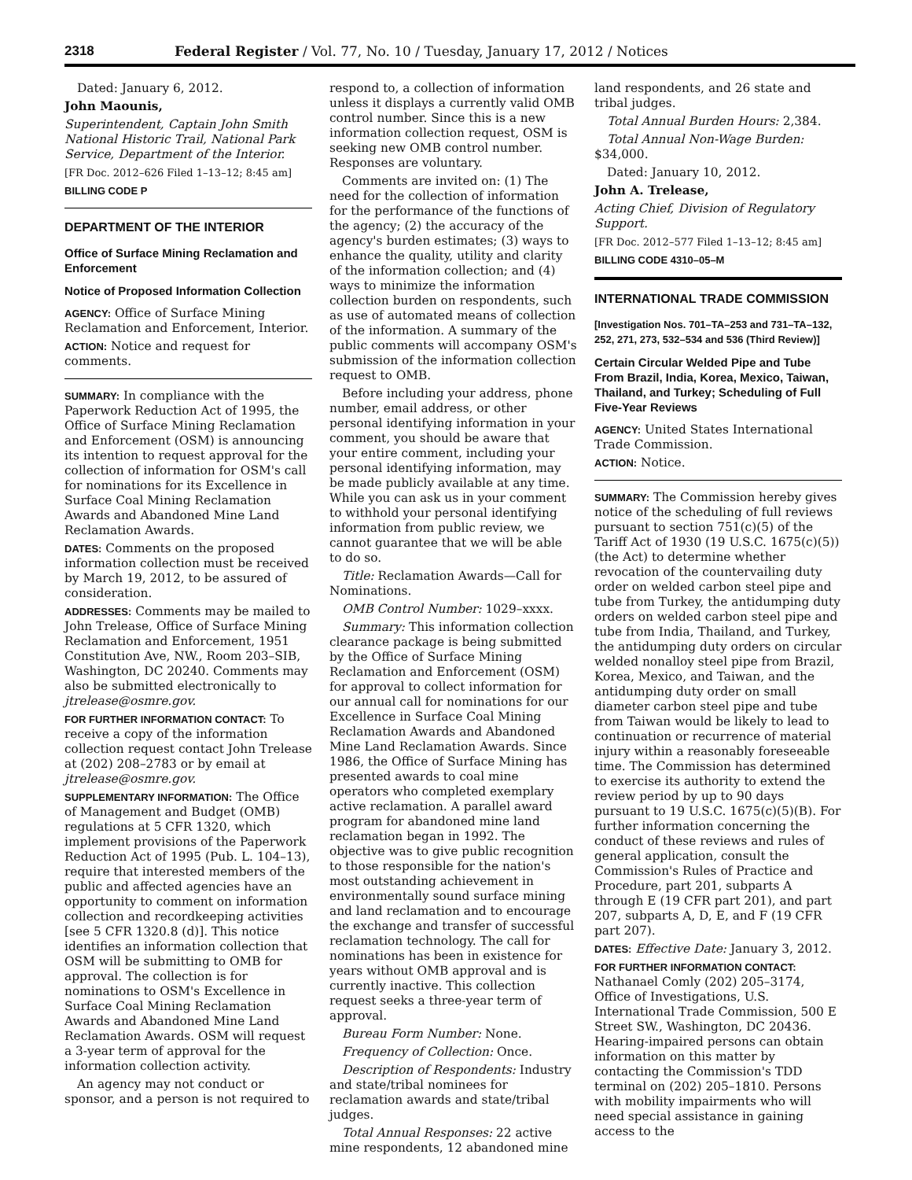2318 Federal Register / Vol. 77, No. 10 / Tuesday, January 17, 2012 / Notices
Dated: January 6, 2012.
John Maounis,
Superintendent, Captain John Smith National Historic Trail, National Park Service, Department of the Interior.
[FR Doc. 2012–626 Filed 1–13–12; 8:45 am]
BILLING CODE P
DEPARTMENT OF THE INTERIOR
Office of Surface Mining Reclamation and Enforcement
Notice of Proposed Information Collection
AGENCY: Office of Surface Mining Reclamation and Enforcement, Interior.
ACTION: Notice and request for comments.
SUMMARY: In compliance with the Paperwork Reduction Act of 1995, the Office of Surface Mining Reclamation and Enforcement (OSM) is announcing its intention to request approval for the collection of information for OSM's call for nominations for its Excellence in Surface Coal Mining Reclamation Awards and Abandoned Mine Land Reclamation Awards.
DATES: Comments on the proposed information collection must be received by March 19, 2012, to be assured of consideration.
ADDRESSES: Comments may be mailed to John Trelease, Office of Surface Mining Reclamation and Enforcement, 1951 Constitution Ave, NW., Room 203–SIB, Washington, DC 20240. Comments may also be submitted electronically to jtrelease@osmre.gov.
FOR FURTHER INFORMATION CONTACT: To receive a copy of the information collection request contact John Trelease at (202) 208–2783 or by email at jtrelease@osmre.gov.
SUPPLEMENTARY INFORMATION: The Office of Management and Budget (OMB) regulations at 5 CFR 1320, which implement provisions of the Paperwork Reduction Act of 1995 (Pub. L. 104–13), require that interested members of the public and affected agencies have an opportunity to comment on information collection and recordkeeping activities [see 5 CFR 1320.8 (d)]. This notice identifies an information collection that OSM will be submitting to OMB for approval. The collection is for nominations to OSM's Excellence in Surface Coal Mining Reclamation Awards and Abandoned Mine Land Reclamation Awards. OSM will request a 3-year term of approval for the information collection activity.
An agency may not conduct or sponsor, and a person is not required to
respond to, a collection of information unless it displays a currently valid OMB control number. Since this is a new information collection request, OSM is seeking new OMB control number. Responses are voluntary.
Comments are invited on: (1) The need for the collection of information for the performance of the functions of the agency; (2) the accuracy of the agency's burden estimates; (3) ways to enhance the quality, utility and clarity of the information collection; and (4) ways to minimize the information collection burden on respondents, such as use of automated means of collection of the information. A summary of the public comments will accompany OSM's submission of the information collection request to OMB.
Before including your address, phone number, email address, or other personal identifying information in your comment, you should be aware that your entire comment, including your personal identifying information, may be made publicly available at any time. While you can ask us in your comment to withhold your personal identifying information from public review, we cannot guarantee that we will be able to do so.
Title: Reclamation Awards—Call for Nominations.
OMB Control Number: 1029–xxxx.
Summary: This information collection clearance package is being submitted by the Office of Surface Mining Reclamation and Enforcement (OSM) for approval to collect information for our annual call for nominations for our Excellence in Surface Coal Mining Reclamation Awards and Abandoned Mine Land Reclamation Awards. Since 1986, the Office of Surface Mining has presented awards to coal mine operators who completed exemplary active reclamation. A parallel award program for abandoned mine land reclamation began in 1992. The objective was to give public recognition to those responsible for the nation's most outstanding achievement in environmentally sound surface mining and land reclamation and to encourage the exchange and transfer of successful reclamation technology. The call for nominations has been in existence for years without OMB approval and is currently inactive. This collection request seeks a three-year term of approval.
Bureau Form Number: None.
Frequency of Collection: Once.
Description of Respondents: Industry and state/tribal nominees for reclamation awards and state/tribal judges.
Total Annual Responses: 22 active mine respondents, 12 abandoned mine
land respondents, and 26 state and tribal judges.
Total Annual Burden Hours: 2,384.
Total Annual Non-Wage Burden: $34,000.
Dated: January 10, 2012.
John A. Trelease,
Acting Chief, Division of Regulatory Support.
[FR Doc. 2012–577 Filed 1–13–12; 8:45 am]
BILLING CODE 4310–05–M
INTERNATIONAL TRADE COMMISSION
[Investigation Nos. 701–TA–253 and 731–TA–132, 252, 271, 273, 532–534 and 536 (Third Review)]
Certain Circular Welded Pipe and Tube From Brazil, India, Korea, Mexico, Taiwan, Thailand, and Turkey; Scheduling of Full Five-Year Reviews
AGENCY: United States International Trade Commission.
ACTION: Notice.
SUMMARY: The Commission hereby gives notice of the scheduling of full reviews pursuant to section 751(c)(5) of the Tariff Act of 1930 (19 U.S.C. 1675(c)(5)) (the Act) to determine whether revocation of the countervailing duty order on welded carbon steel pipe and tube from Turkey, the antidumping duty orders on welded carbon steel pipe and tube from India, Thailand, and Turkey, the antidumping duty orders on circular welded nonalloy steel pipe from Brazil, Korea, Mexico, and Taiwan, and the antidumping duty order on small diameter carbon steel pipe and tube from Taiwan would be likely to lead to continuation or recurrence of material injury within a reasonably foreseeable time. The Commission has determined to exercise its authority to extend the review period by up to 90 days pursuant to 19 U.S.C. 1675(c)(5)(B). For further information concerning the conduct of these reviews and rules of general application, consult the Commission's Rules of Practice and Procedure, part 201, subparts A through E (19 CFR part 201), and part 207, subparts A, D, E, and F (19 CFR part 207).
DATES: Effective Date: January 3, 2012.
FOR FURTHER INFORMATION CONTACT: Nathanael Comly (202) 205–3174, Office of Investigations, U.S. International Trade Commission, 500 E Street SW., Washington, DC 20436. Hearing-impaired persons can obtain information on this matter by contacting the Commission's TDD terminal on (202) 205–1810. Persons with mobility impairments who will need special assistance in gaining access to the